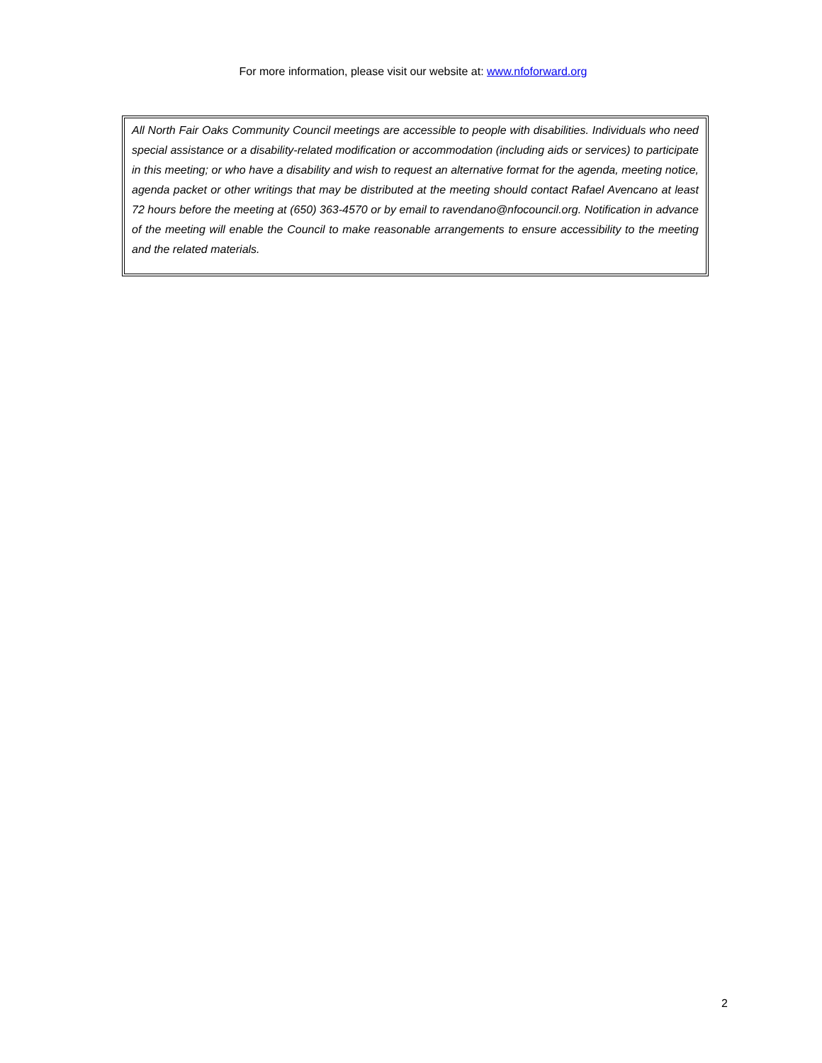For more information, please visit our website at: www.nfoforward.org
All North Fair Oaks Community Council meetings are accessible to people with disabilities. Individuals who need special assistance or a disability-related modification or accommodation (including aids or services) to participate in this meeting; or who have a disability and wish to request an alternative format for the agenda, meeting notice, agenda packet or other writings that may be distributed at the meeting should contact Rafael Avencano at least 72 hours before the meeting at (650) 363-4570 or by email to ravendano@nfocouncil.org. Notification in advance of the meeting will enable the Council to make reasonable arrangements to ensure accessibility to the meeting and the related materials.
2